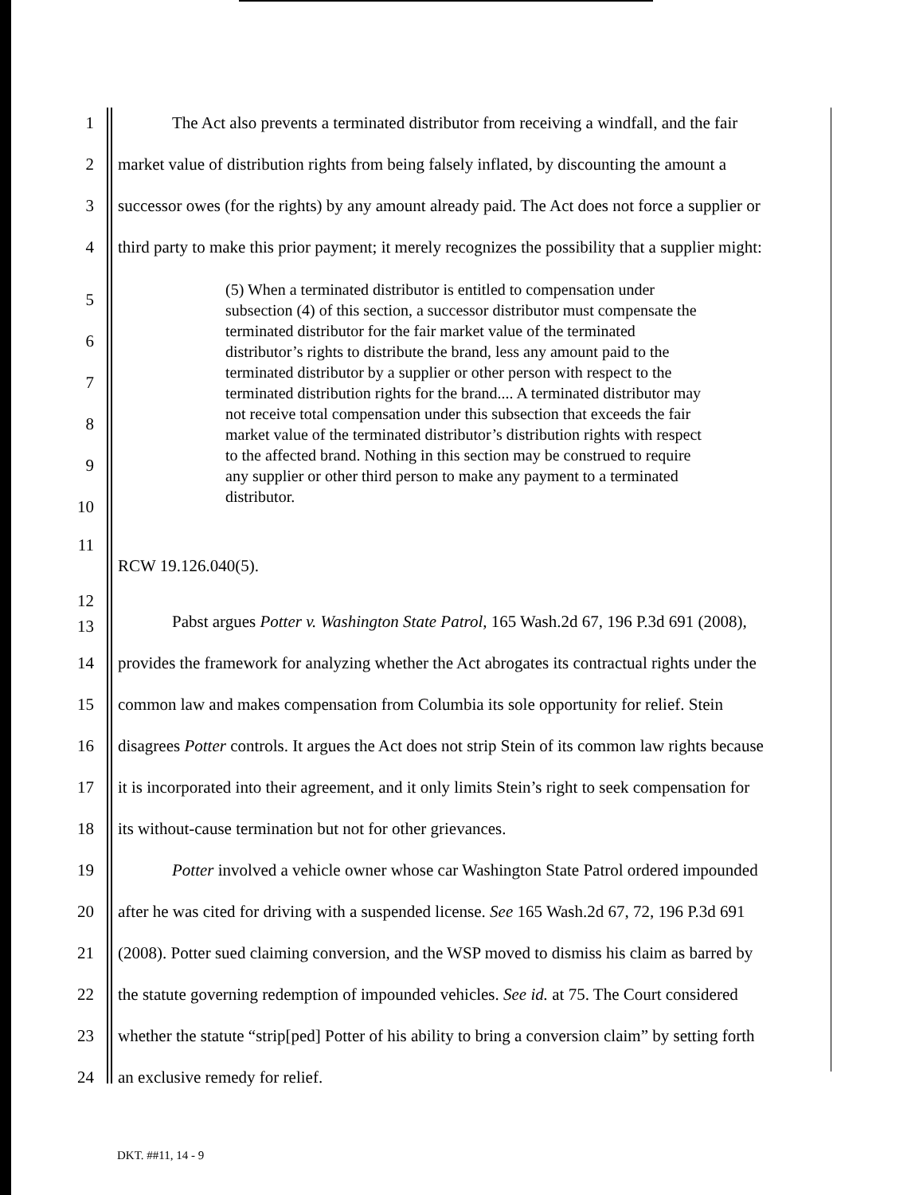1 The Act also prevents a terminated distributor from receiving a windfall, and the fair
2 market value of distribution rights from being falsely inflated, by discounting the amount a
3 successor owes (for the rights) by any amount already paid. The Act does not force a supplier or
4 third party to make this prior payment; it merely recognizes the possibility that a supplier might:
5
6
7
8
9
10
(5) When a terminated distributor is entitled to compensation under subsection (4) of this section, a successor distributor must compensate the terminated distributor for the fair market value of the terminated distributor’s rights to distribute the brand, less any amount paid to the terminated distributor by a supplier or other person with respect to the terminated distribution rights for the brand.... A terminated distributor may not receive total compensation under this subsection that exceeds the fair market value of the terminated distributor’s distribution rights with respect to the affected brand. Nothing in this section may be construed to require any supplier or other third person to make any payment to a terminated distributor.
11
RCW 19.126.040(5).
12
13
Pabst argues Potter v. Washington State Patrol, 165 Wash.2d 67, 196 P.3d 691 (2008),
14 provides the framework for analyzing whether the Act abrogates its contractual rights under the
15 common law and makes compensation from Columbia its sole opportunity for relief. Stein
16 disagrees Potter controls. It argues the Act does not strip Stein of its common law rights because
17 it is incorporated into their agreement, and it only limits Stein’s right to seek compensation for
18 its without-cause termination but not for other grievances.
19 Potter involved a vehicle owner whose car Washington State Patrol ordered impounded
20 after he was cited for driving with a suspended license. See 165 Wash.2d 67, 72, 196 P.3d 691
21 (2008). Potter sued claiming conversion, and the WSP moved to dismiss his claim as barred by
22 the statute governing redemption of impounded vehicles. See id. at 75. The Court considered
23 whether the statute “strip[ped] Potter of his ability to bring a conversion claim” by setting forth
24 an exclusive remedy for relief.
DKT. ##11, 14 - 9